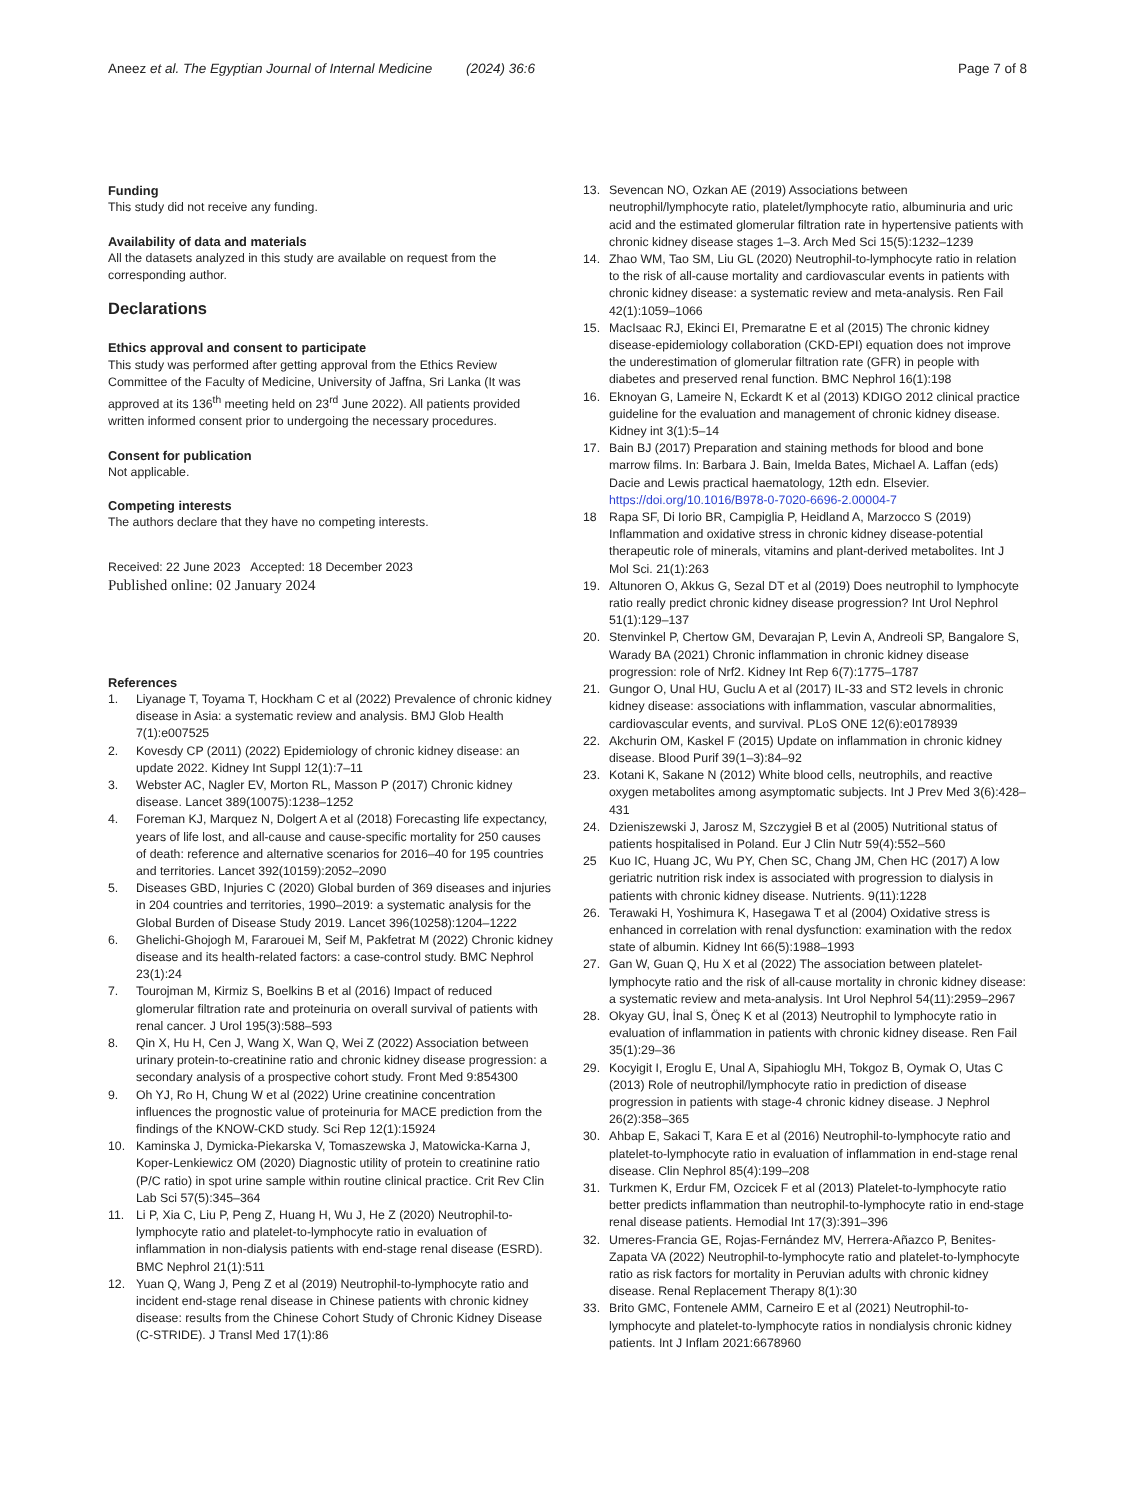Aneez et al. The Egyptian Journal of Internal Medicine (2024) 36:6
Page 7 of 8
Funding
This study did not receive any funding.
Availability of data and materials
All the datasets analyzed in this study are available on request from the corresponding author.
Declarations
Ethics approval and consent to participate
This study was performed after getting approval from the Ethics Review Committee of the Faculty of Medicine, University of Jaffna, Sri Lanka (It was approved at its 136<sup>th</sup> meeting held on 23<sup>rd</sup> June 2022). All patients provided written informed consent prior to undergoing the necessary procedures.
Consent for publication
Not applicable.
Competing interests
The authors declare that they have no competing interests.
Received: 22 June 2023 Accepted: 18 December 2023
Published online: 02 January 2024
References
1. Liyanage T, Toyama T, Hockham C et al (2022) Prevalence of chronic kidney disease in Asia: a systematic review and analysis. BMJ Glob Health 7(1):e007525
2. Kovesdy CP (2011) (2022) Epidemiology of chronic kidney disease: an update 2022. Kidney Int Suppl 12(1):7–11
3. Webster AC, Nagler EV, Morton RL, Masson P (2017) Chronic kidney disease. Lancet 389(10075):1238–1252
4. Foreman KJ, Marquez N, Dolgert A et al (2018) Forecasting life expectancy, years of life lost, and all-cause and cause-specific mortality for 250 causes of death: reference and alternative scenarios for 2016–40 for 195 countries and territories. Lancet 392(10159):2052–2090
5. Diseases GBD, Injuries C (2020) Global burden of 369 diseases and injuries in 204 countries and territories, 1990–2019: a systematic analysis for the Global Burden of Disease Study 2019. Lancet 396(10258):1204–1222
6. Ghelichi-Ghojogh M, Fararouei M, Seif M, Pakfetrat M (2022) Chronic kidney disease and its health-related factors: a case-control study. BMC Nephrol 23(1):24
7. Tourojman M, Kirmiz S, Boelkins B et al (2016) Impact of reduced glomerular filtration rate and proteinuria on overall survival of patients with renal cancer. J Urol 195(3):588–593
8. Qin X, Hu H, Cen J, Wang X, Wan Q, Wei Z (2022) Association between urinary protein-to-creatinine ratio and chronic kidney disease progression: a secondary analysis of a prospective cohort study. Front Med 9:854300
9. Oh YJ, Ro H, Chung W et al (2022) Urine creatinine concentration influences the prognostic value of proteinuria for MACE prediction from the findings of the KNOW-CKD study. Sci Rep 12(1):15924
10. Kaminska J, Dymicka-Piekarska V, Tomaszewska J, Matowicka-Karna J, Koper-Lenkiewicz OM (2020) Diagnostic utility of protein to creatinine ratio (P/C ratio) in spot urine sample within routine clinical practice. Crit Rev Clin Lab Sci 57(5):345–364
11. Li P, Xia C, Liu P, Peng Z, Huang H, Wu J, He Z (2020) Neutrophil-to-lymphocyte ratio and platelet-to-lymphocyte ratio in evaluation of inflammation in non-dialysis patients with end-stage renal disease (ESRD). BMC Nephrol 21(1):511
12. Yuan Q, Wang J, Peng Z et al (2019) Neutrophil-to-lymphocyte ratio and incident end-stage renal disease in Chinese patients with chronic kidney disease: results from the Chinese Cohort Study of Chronic Kidney Disease (C-STRIDE). J Transl Med 17(1):86
13. Sevencan NO, Ozkan AE (2019) Associations between neutrophil/lymphocyte ratio, platelet/lymphocyte ratio, albuminuria and uric acid and the estimated glomerular filtration rate in hypertensive patients with chronic kidney disease stages 1–3. Arch Med Sci 15(5):1232–1239
14. Zhao WM, Tao SM, Liu GL (2020) Neutrophil-to-lymphocyte ratio in relation to the risk of all-cause mortality and cardiovascular events in patients with chronic kidney disease: a systematic review and meta-analysis. Ren Fail 42(1):1059–1066
15. MacIsaac RJ, Ekinci EI, Premaratne E et al (2015) The chronic kidney disease-epidemiology collaboration (CKD-EPI) equation does not improve the underestimation of glomerular filtration rate (GFR) in people with diabetes and preserved renal function. BMC Nephrol 16(1):198
16. Eknoyan G, Lameire N, Eckardt K et al (2013) KDIGO 2012 clinical practice guideline for the evaluation and management of chronic kidney disease. Kidney int 3(1):5–14
17. Bain BJ (2017) Preparation and staining methods for blood and bone marrow films. In: Barbara J. Bain, Imelda Bates, Michael A. Laffan (eds) Dacie and Lewis practical haematology, 12th edn. Elsevier. https://doi.org/10.1016/B978-0-7020-6696-2.00004-7
18 Rapa SF, Di Iorio BR, Campiglia P, Heidland A, Marzocco S (2019) Inflammation and oxidative stress in chronic kidney disease-potential therapeutic role of minerals, vitamins and plant-derived metabolites. Int J Mol Sci. 21(1):263
19. Altunoren O, Akkus G, Sezal DT et al (2019) Does neutrophil to lymphocyte ratio really predict chronic kidney disease progression? Int Urol Nephrol 51(1):129–137
20. Stenvinkel P, Chertow GM, Devarajan P, Levin A, Andreoli SP, Bangalore S, Warady BA (2021) Chronic inflammation in chronic kidney disease progression: role of Nrf2. Kidney Int Rep 6(7):1775–1787
21. Gungor O, Unal HU, Guclu A et al (2017) IL-33 and ST2 levels in chronic kidney disease: associations with inflammation, vascular abnormalities, cardiovascular events, and survival. PLoS ONE 12(6):e0178939
22. Akchurin OM, Kaskel F (2015) Update on inflammation in chronic kidney disease. Blood Purif 39(1–3):84–92
23. Kotani K, Sakane N (2012) White blood cells, neutrophils, and reactive oxygen metabolites among asymptomatic subjects. Int J Prev Med 3(6):428–431
24. Dzieniszewski J, Jarosz M, Szczygieł B et al (2005) Nutritional status of patients hospitalised in Poland. Eur J Clin Nutr 59(4):552–560
25 Kuo IC, Huang JC, Wu PY, Chen SC, Chang JM, Chen HC (2017) A low geriatric nutrition risk index is associated with progression to dialysis in patients with chronic kidney disease. Nutrients. 9(11):1228
26. Terawaki H, Yoshimura K, Hasegawa T et al (2004) Oxidative stress is enhanced in correlation with renal dysfunction: examination with the redox state of albumin. Kidney Int 66(5):1988–1993
27. Gan W, Guan Q, Hu X et al (2022) The association between platelet-lymphocyte ratio and the risk of all-cause mortality in chronic kidney disease: a systematic review and meta-analysis. Int Urol Nephrol 54(11):2959–2967
28. Okyay GU, İnal S, Öneç K et al (2013) Neutrophil to lymphocyte ratio in evaluation of inflammation in patients with chronic kidney disease. Ren Fail 35(1):29–36
29. Kocyigit I, Eroglu E, Unal A, Sipahioglu MH, Tokgoz B, Oymak O, Utas C (2013) Role of neutrophil/lymphocyte ratio in prediction of disease progression in patients with stage-4 chronic kidney disease. J Nephrol 26(2):358–365
30. Ahbap E, Sakaci T, Kara E et al (2016) Neutrophil-to-lymphocyte ratio and platelet-to-lymphocyte ratio in evaluation of inflammation in end-stage renal disease. Clin Nephrol 85(4):199–208
31. Turkmen K, Erdur FM, Ozcicek F et al (2013) Platelet-to-lymphocyte ratio better predicts inflammation than neutrophil-to-lymphocyte ratio in end-stage renal disease patients. Hemodial Int 17(3):391–396
32. Umeres-Francia GE, Rojas-Fernández MV, Herrera-Añazco P, Benites-Zapata VA (2022) Neutrophil-to-lymphocyte ratio and platelet-to-lymphocyte ratio as risk factors for mortality in Peruvian adults with chronic kidney disease. Renal Replacement Therapy 8(1):30
33. Brito GMC, Fontenele AMM, Carneiro E et al (2021) Neutrophil-to-lymphocyte and platelet-to-lymphocyte ratios in nondialysis chronic kidney patients. Int J Inflam 2021:6678960